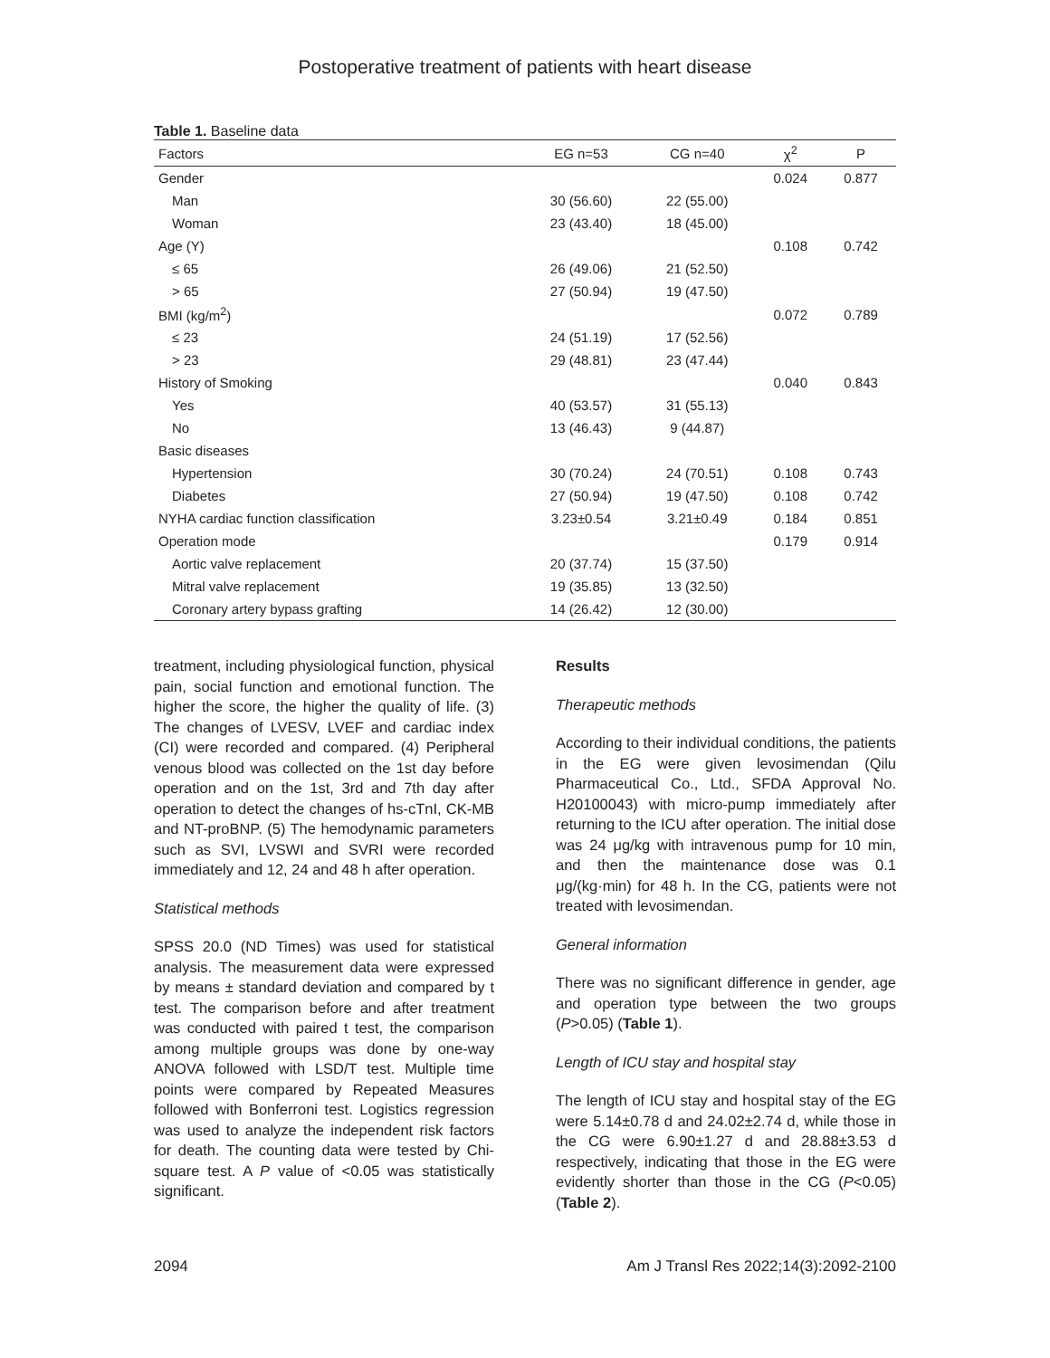Postoperative treatment of patients with heart disease
Table 1. Baseline data
| Factors | EG n=53 | CG n=40 | χ<sup>2</sup> | P |
| --- | --- | --- | --- | --- |
| Gender | | | 0.024 | 0.877 |
| Man | 30 (56.60) | 22 (55.00) | | |
| Woman | 23 (43.40) | 18 (45.00) | | |
| Age (Y) | | | 0.108 | 0.742 |
| ≤ 65 | 26 (49.06) | 21 (52.50) | | |
| > 65 | 27 (50.94) | 19 (47.50) | | |
| BMI (kg/m<sup>2</sup>) | | | 0.072 | 0.789 |
| ≤ 23 | 24 (51.19) | 17 (52.56) | | |
| > 23 | 29 (48.81) | 23 (47.44) | | |
| History of Smoking | | | 0.040 | 0.843 |
| Yes | 40 (53.57) | 31 (55.13) | | |
| No | 13 (46.43) | 9 (44.87) | | |
| Basic diseases | | | | |
| Hypertension | 30 (70.24) | 24 (70.51) | 0.108 | 0.743 |
| Diabetes | 27 (50.94) | 19 (47.50) | 0.108 | 0.742 |
| NYHA cardiac function classification | 3.23±0.54 | 3.21±0.49 | 0.184 | 0.851 |
| Operation mode | | | 0.179 | 0.914 |
| Aortic valve replacement | 20 (37.74) | 15 (37.50) | | |
| Mitral valve replacement | 19 (35.85) | 13 (32.50) | | |
| Coronary artery bypass grafting | 14 (26.42) | 12 (30.00) | | |
treatment, including physiological function, physical pain, social function and emotional function. The higher the score, the higher the quality of life. (3) The changes of LVESV, LVEF and cardiac index (CI) were recorded and compared. (4) Peripheral venous blood was collected on the 1st day before operation and on the 1st, 3rd and 7th day after operation to detect the changes of hs-cTnI, CK-MB and NT-proBNP. (5) The hemodynamic parameters such as SVI, LVSWI and SVRI were recorded immediately and 12, 24 and 48 h after operation.
Statistical methods
SPSS 20.0 (ND Times) was used for statistical analysis. The measurement data were expressed by means ± standard deviation and compared by t test. The comparison before and after treatment was conducted with paired t test, the comparison among multiple groups was done by one-way ANOVA followed with LSD/T test. Multiple time points were compared by Repeated Measures followed with Bonferroni test. Logistics regression was used to analyze the independent risk factors for death. The counting data were tested by Chi-square test. A P value of <0.05 was statistically significant.
Results
Therapeutic methods
According to their individual conditions, the patients in the EG were given levosimendan (Qilu Pharmaceutical Co., Ltd., SFDA Approval No. H20100043) with micro-pump immediately after returning to the ICU after operation. The initial dose was 24 μg/kg with intravenous pump for 10 min, and then the maintenance dose was 0.1 μg/(kg·min) for 48 h. In the CG, patients were not treated with levosimendan.
General information
There was no significant difference in gender, age and operation type between the two groups (P>0.05) (Table 1).
Length of ICU stay and hospital stay
The length of ICU stay and hospital stay of the EG were 5.14±0.78 d and 24.02±2.74 d, while those in the CG were 6.90±1.27 d and 28.88±3.53 d respectively, indicating that those in the EG were evidently shorter than those in the CG (P<0.05) (Table 2).
2094 Am J Transl Res 2022;14(3):2092-2100